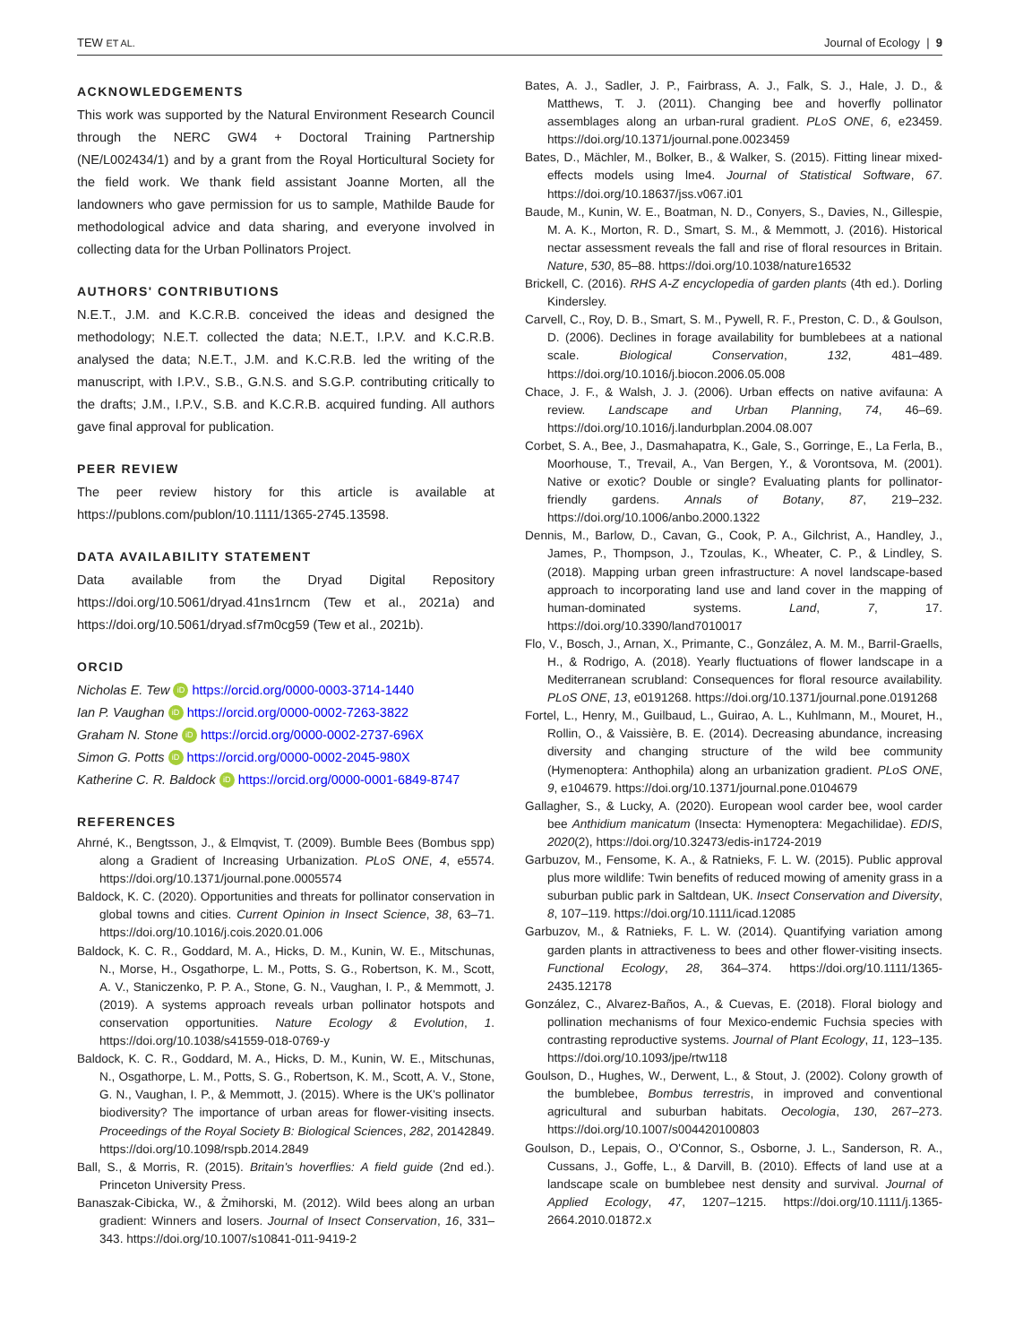TEW ET AL. Journal of Ecology | 9
ACKNOWLEDGEMENTS
This work was supported by the Natural Environment Research Council through the NERC GW4 + Doctoral Training Partnership (NE/L002434/1) and by a grant from the Royal Horticultural Society for the field work. We thank field assistant Joanne Morten, all the landowners who gave permission for us to sample, Mathilde Baude for methodological advice and data sharing, and everyone involved in collecting data for the Urban Pollinators Project.
AUTHORS' CONTRIBUTIONS
N.E.T., J.M. and K.C.R.B. conceived the ideas and designed the methodology; N.E.T. collected the data; N.E.T., I.P.V. and K.C.R.B. analysed the data; N.E.T., J.M. and K.C.R.B. led the writing of the manuscript, with I.P.V., S.B., G.N.S. and S.G.P. contributing critically to the drafts; J.M., I.P.V., S.B. and K.C.R.B. acquired funding. All authors gave final approval for publication.
PEER REVIEW
The peer review history for this article is available at https://publons.com/publon/10.1111/1365-2745.13598.
DATA AVAILABILITY STATEMENT
Data available from the Dryad Digital Repository https://doi.org/10.5061/dryad.41ns1rncm (Tew et al., 2021a) and https://doi.org/10.5061/dryad.sf7m0cg59 (Tew et al., 2021b).
ORCID
Nicholas E. Tew iD https://orcid.org/0000-0003-3714-1440
Ian P. Vaughan iD https://orcid.org/0000-0002-7263-3822
Graham N. Stone iD https://orcid.org/0000-0002-2737-696X
Simon G. Potts iD https://orcid.org/0000-0002-2045-980X
Katherine C. R. Baldock iD https://orcid.org/0000-0001-6849-8747
REFERENCES
Ahrné, K., Bengtsson, J., & Elmqvist, T. (2009). Bumble Bees (Bombus spp) along a Gradient of Increasing Urbanization. PLoS ONE, 4, e5574. https://doi.org/10.1371/journal.pone.0005574
Baldock, K. C. (2020). Opportunities and threats for pollinator conservation in global towns and cities. Current Opinion in Insect Science, 38, 63–71. https://doi.org/10.1016/j.cois.2020.01.006
Baldock, K. C. R., Goddard, M. A., Hicks, D. M., Kunin, W. E., Mitschunas, N., Morse, H., Osgathorpe, L. M., Potts, S. G., Robertson, K. M., Scott, A. V., Staniczenko, P. P. A., Stone, G. N., Vaughan, I. P., & Memmott, J. (2019). A systems approach reveals urban pollinator hotspots and conservation opportunities. Nature Ecology & Evolution, 1. https://doi.org/10.1038/s41559-018-0769-y
Baldock, K. C. R., Goddard, M. A., Hicks, D. M., Kunin, W. E., Mitschunas, N., Osgathorpe, L. M., Potts, S. G., Robertson, K. M., Scott, A. V., Stone, G. N., Vaughan, I. P., & Memmott, J. (2015). Where is the UK's pollinator biodiversity? The importance of urban areas for flower-visiting insects. Proceedings of the Royal Society B: Biological Sciences, 282, 20142849. https://doi.org/10.1098/rspb.2014.2849
Ball, S., & Morris, R. (2015). Britain's hoverflies: A field guide (2nd ed.). Princeton University Press.
Banaszak-Cibicka, W., & Żmihorski, M. (2012). Wild bees along an urban gradient: Winners and losers. Journal of Insect Conservation, 16, 331–343. https://doi.org/10.1007/s10841-011-9419-2
Bates, A. J., Sadler, J. P., Fairbrass, A. J., Falk, S. J., Hale, J. D., & Matthews, T. J. (2011). Changing bee and hoverfly pollinator assemblages along an urban-rural gradient. PLoS ONE, 6, e23459. https://doi.org/10.1371/journal.pone.0023459
Bates, D., Mächler, M., Bolker, B., & Walker, S. (2015). Fitting linear mixed-effects models using lme4. Journal of Statistical Software, 67. https://doi.org/10.18637/jss.v067.i01
Baude, M., Kunin, W. E., Boatman, N. D., Conyers, S., Davies, N., Gillespie, M. A. K., Morton, R. D., Smart, S. M., & Memmott, J. (2016). Historical nectar assessment reveals the fall and rise of floral resources in Britain. Nature, 530, 85–88. https://doi.org/10.1038/nature16532
Brickell, C. (2016). RHS A-Z encyclopedia of garden plants (4th ed.). Dorling Kindersley.
Carvell, C., Roy, D. B., Smart, S. M., Pywell, R. F., Preston, C. D., & Goulson, D. (2006). Declines in forage availability for bumblebees at a national scale. Biological Conservation, 132, 481–489. https://doi.org/10.1016/j.biocon.2006.05.008
Chace, J. F., & Walsh, J. J. (2006). Urban effects on native avifauna: A review. Landscape and Urban Planning, 74, 46–69. https://doi.org/10.1016/j.landurbplan.2004.08.007
Corbet, S. A., Bee, J., Dasmahapatra, K., Gale, S., Gorringe, E., La Ferla, B., Moorhouse, T., Trevail, A., Van Bergen, Y., & Vorontsova, M. (2001). Native or exotic? Double or single? Evaluating plants for pollinator-friendly gardens. Annals of Botany, 87, 219–232. https://doi.org/10.1006/anbo.2000.1322
Dennis, M., Barlow, D., Cavan, G., Cook, P. A., Gilchrist, A., Handley, J., James, P., Thompson, J., Tzoulas, K., Wheater, C. P., & Lindley, S. (2018). Mapping urban green infrastructure: A novel landscape-based approach to incorporating land use and land cover in the mapping of human-dominated systems. Land, 7, 17. https://doi.org/10.3390/land7010017
Flo, V., Bosch, J., Arnan, X., Primante, C., González, A. M. M., Barril-Graells, H., & Rodrigo, A. (2018). Yearly fluctuations of flower landscape in a Mediterranean scrubland: Consequences for floral resource availability. PLoS ONE, 13, e0191268. https://doi.org/10.1371/journal.pone.0191268
Fortel, L., Henry, M., Guilbaud, L., Guirao, A. L., Kuhlmann, M., Mouret, H., Rollin, O., & Vaissière, B. E. (2014). Decreasing abundance, increasing diversity and changing structure of the wild bee community (Hymenoptera: Anthophila) along an urbanization gradient. PLoS ONE, 9, e104679. https://doi.org/10.1371/journal.pone.0104679
Gallagher, S., & Lucky, A. (2020). European wool carder bee, wool carder bee Anthidium manicatum (Insecta: Hymenoptera: Megachilidae). EDIS, 2020(2), https://doi.org/10.32473/edis-in1724-2019
Garbuzov, M., Fensome, K. A., & Ratnieks, F. L. W. (2015). Public approval plus more wildlife: Twin benefits of reduced mowing of amenity grass in a suburban public park in Saltdean, UK. Insect Conservation and Diversity, 8, 107–119. https://doi.org/10.1111/icad.12085
Garbuzov, M., & Ratnieks, F. L. W. (2014). Quantifying variation among garden plants in attractiveness to bees and other flower-visiting insects. Functional Ecology, 28, 364–374. https://doi.org/10.1111/1365-2435.12178
González, C., Alvarez-Baños, A., & Cuevas, E. (2018). Floral biology and pollination mechanisms of four Mexico-endemic Fuchsia species with contrasting reproductive systems. Journal of Plant Ecology, 11, 123–135. https://doi.org/10.1093/jpe/rtw118
Goulson, D., Hughes, W., Derwent, L., & Stout, J. (2002). Colony growth of the bumblebee, Bombus terrestris, in improved and conventional agricultural and suburban habitats. Oecologia, 130, 267–273. https://doi.org/10.1007/s004420100803
Goulson, D., Lepais, O., O'Connor, S., Osborne, J. L., Sanderson, R. A., Cussans, J., Goffe, L., & Darvill, B. (2010). Effects of land use at a landscape scale on bumblebee nest density and survival. Journal of Applied Ecology, 47, 1207–1215. https://doi.org/10.1111/j.1365-2664.2010.01872.x